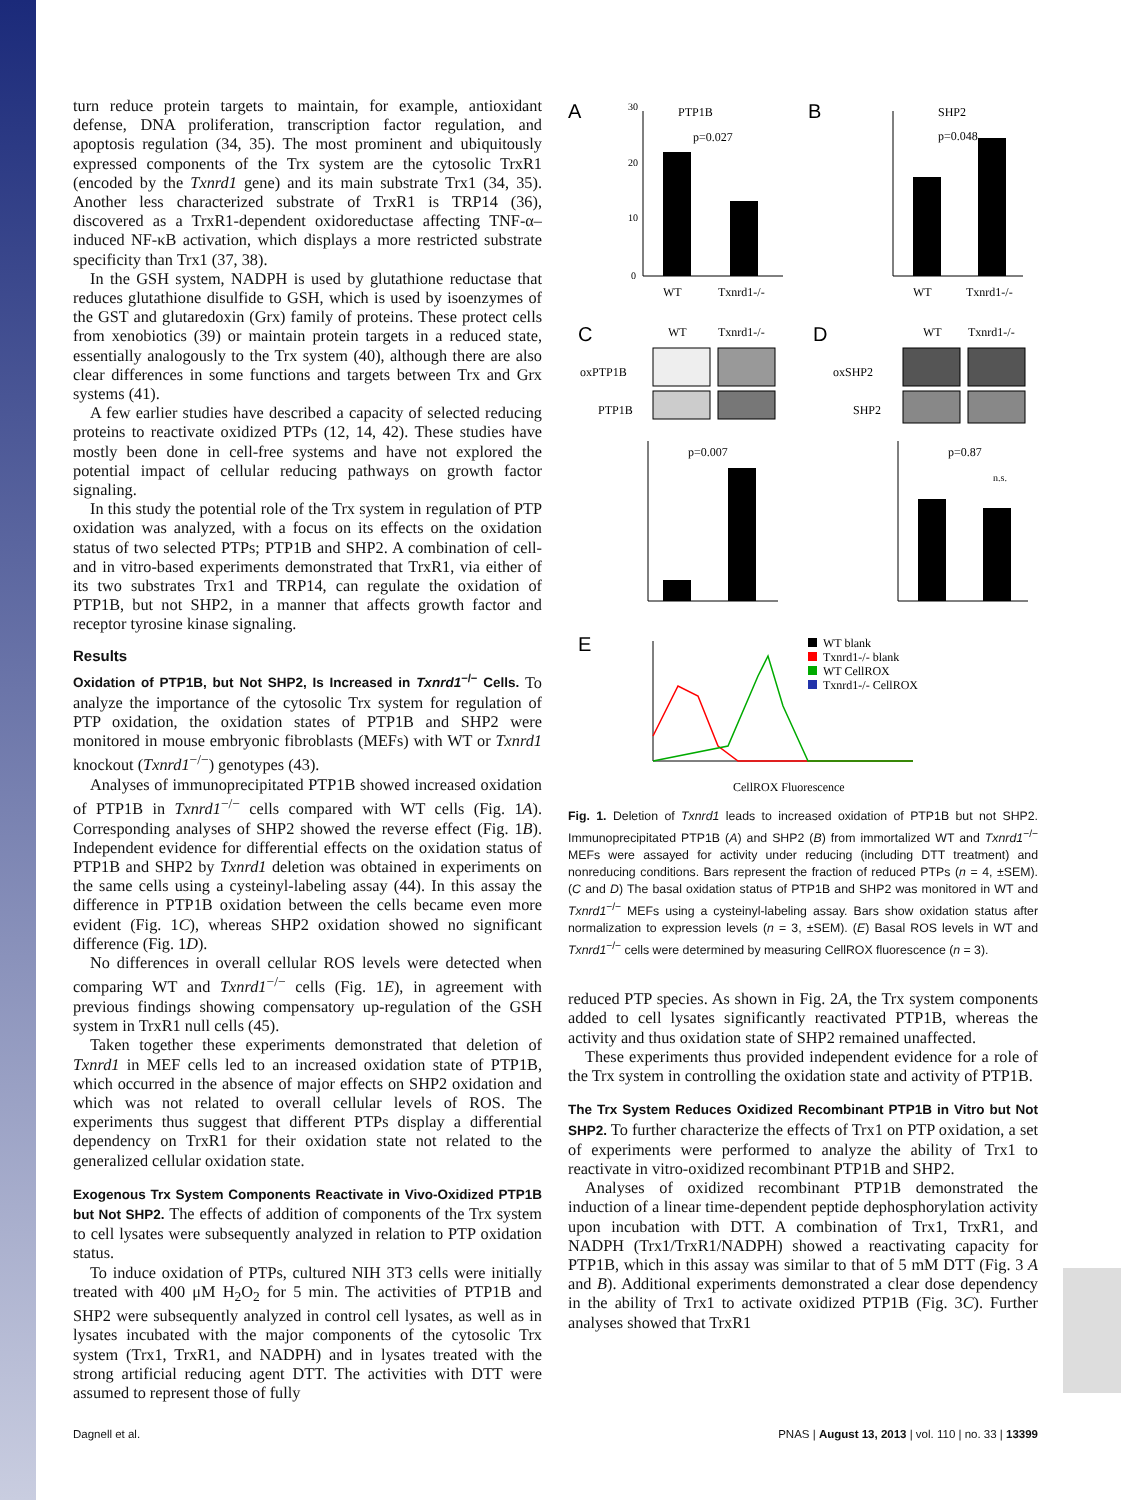turn reduce protein targets to maintain, for example, antioxidant defense, DNA proliferation, transcription factor regulation, and apoptosis regulation (34, 35). The most prominent and ubiquitously expressed components of the Trx system are the cytosolic TrxR1 (encoded by the Txnrd1 gene) and its main substrate Trx1 (34, 35). Another less characterized substrate of TrxR1 is TRP14 (36), discovered as a TrxR1-dependent oxidoreductase affecting TNF-α–induced NF-κB activation, which displays a more restricted substrate specificity than Trx1 (37, 38).
In the GSH system, NADPH is used by glutathione reductase that reduces glutathione disulfide to GSH, which is used by isoenzymes of the GST and glutaredoxin (Grx) family of proteins. These protect cells from xenobiotics (39) or maintain protein targets in a reduced state, essentially analogously to the Trx system (40), although there are also clear differences in some functions and targets between Trx and Grx systems (41).
A few earlier studies have described a capacity of selected reducing proteins to reactivate oxidized PTPs (12, 14, 42). These studies have mostly been done in cell-free systems and have not explored the potential impact of cellular reducing pathways on growth factor signaling.
In this study the potential role of the Trx system in regulation of PTP oxidation was analyzed, with a focus on its effects on the oxidation status of two selected PTPs; PTP1B and SHP2. A combination of cell- and in vitro-based experiments demonstrated that TrxR1, via either of its two substrates Trx1 and TRP14, can regulate the oxidation of PTP1B, but not SHP2, in a manner that affects growth factor and receptor tyrosine kinase signaling.
Results
Oxidation of PTP1B, but Not SHP2, Is Increased in Txnrd1<sup>−/−</sup> Cells. To analyze the importance of the cytosolic Trx system for regulation of PTP oxidation, the oxidation states of PTP1B and SHP2 were monitored in mouse embryonic fibroblasts (MEFs) with WT or Txnrd1 knockout (Txnrd1<sup>−/−</sup>) genotypes (43).
Analyses of immunoprecipitated PTP1B showed increased oxidation of PTP1B in Txnrd1<sup>−/−</sup> cells compared with WT cells (Fig. 1A). Corresponding analyses of SHP2 showed the reverse effect (Fig. 1B). Independent evidence for differential effects on the oxidation status of PTP1B and SHP2 by Txnrd1 deletion was obtained in experiments on the same cells using a cysteinyl-labeling assay (44). In this assay the difference in PTP1B oxidation between the cells became even more evident (Fig. 1C), whereas SHP2 oxidation showed no significant difference (Fig. 1D).
No differences in overall cellular ROS levels were detected when comparing WT and Txnrd1<sup>−/−</sup> cells (Fig. 1E), in agreement with previous findings showing compensatory up-regulation of the GSH system in TrxR1 null cells (45).
Taken together these experiments demonstrated that deletion of Txnrd1 in MEF cells led to an increased oxidation state of PTP1B, which occurred in the absence of major effects on SHP2 oxidation and which was not related to overall cellular levels of ROS. The experiments thus suggest that different PTPs display a differential dependency on TrxR1 for their oxidation state not related to the generalized cellular oxidation state.
Exogenous Trx System Components Reactivate in Vivo-Oxidized PTP1B but Not SHP2. The effects of addition of components of the Trx system to cell lysates were subsequently analyzed in relation to PTP oxidation status.
To induce oxidation of PTPs, cultured NIH 3T3 cells were initially treated with 400 μM H<sub>2</sub>O<sub>2</sub> for 5 min. The activities of PTP1B and SHP2 were subsequently analyzed in control cell lysates, as well as in lysates incubated with the major components of the cytosolic Trx system (Trx1, TrxR1, and NADPH) and in lysates treated with the strong artificial reducing agent DTT. The activities with DTT were assumed to represent those of fully
A
PTP1B
p=0.027
30
20
10
0
WT
Txnrd1-/-
B
SHP2
p=0.048
WT
Txnrd1-/-
C
WT
Txnrd1-/-
oxPTP1B
PTP1B
D
WT
Txnrd1-/-
oxSHP2
SHP2
p=0.007
p=0.87
n.s.
E
WT blank
Txnrd1-/- blank
WT CellROX
Txnrd1-/- CellROX
CellROX Fluorescence
Fig. 1. Deletion of Txnrd1 leads to increased oxidation of PTP1B but not SHP2. Immunoprecipitated PTP1B (A) and SHP2 (B) from immortalized WT and Txnrd1<sup>−/−</sup> MEFs were assayed for activity under reducing (including DTT treatment) and nonreducing conditions. Bars represent the fraction of reduced PTPs (n = 4, ±SEM). (C and D) The basal oxidation status of PTP1B and SHP2 was monitored in WT and Txnrd1<sup>−/−</sup> MEFs using a cysteinyl-labeling assay. Bars show oxidation status after normalization to expression levels (n = 3, ±SEM). (E) Basal ROS levels in WT and Txnrd1<sup>−/−</sup> cells were determined by measuring CellROX fluorescence (n = 3).
reduced PTP species. As shown in Fig. 2A, the Trx system components added to cell lysates significantly reactivated PTP1B, whereas the activity and thus oxidation state of SHP2 remained unaffected.
These experiments thus provided independent evidence for a role of the Trx system in controlling the oxidation state and activity of PTP1B.
The Trx System Reduces Oxidized Recombinant PTP1B in Vitro but Not SHP2. To further characterize the effects of Trx1 on PTP oxidation, a set of experiments were performed to analyze the ability of Trx1 to reactivate in vitro-oxidized recombinant PTP1B and SHP2.
Analyses of oxidized recombinant PTP1B demonstrated the induction of a linear time-dependent peptide dephosphorylation activity upon incubation with DTT. A combination of Trx1, TrxR1, and NADPH (Trx1/TrxR1/NADPH) showed a reactivating capacity for PTP1B, which in this assay was similar to that of 5 mM DTT (Fig. 3 A and B). Additional experiments demonstrated a clear dose dependency in the ability of Trx1 to activate oxidized PTP1B (Fig. 3C). Further analyses showed that TrxR1
Dagnell et al. PNAS | August 13, 2013 | vol. 110 | no. 33 | 13399